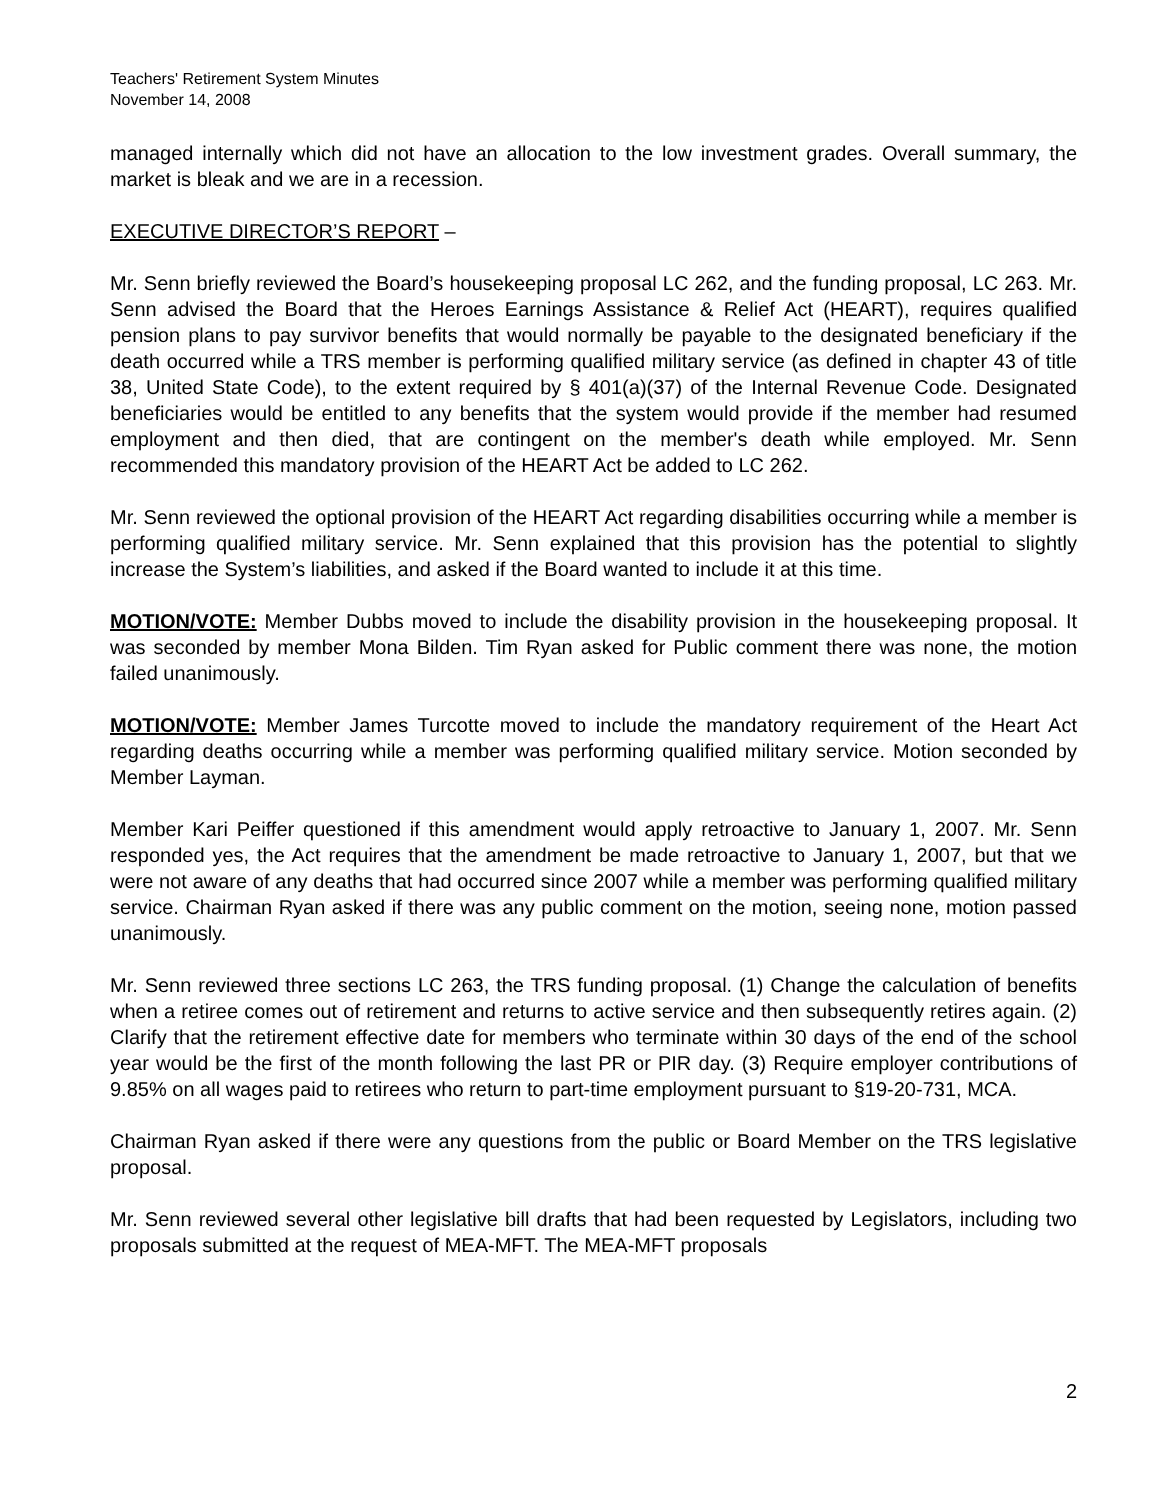Teachers' Retirement System Minutes
November 14, 2008
managed internally which did not have an allocation to the low investment grades. Overall summary, the market is bleak and we are in a recession.
EXECUTIVE DIRECTOR’S REPORT –
Mr. Senn briefly reviewed the Board’s housekeeping proposal LC 262, and the funding proposal, LC 263. Mr. Senn advised the Board that the Heroes Earnings Assistance & Relief Act (HEART), requires qualified pension plans to pay survivor benefits that would normally be payable to the designated beneficiary if the death occurred while a TRS member is performing qualified military service (as defined in chapter 43 of title 38, United State Code), to the extent required by § 401(a)(37) of the Internal Revenue Code. Designated beneficiaries would be entitled to any benefits that the system would provide if the member had resumed employment and then died, that are contingent on the member's death while employed. Mr. Senn recommended this mandatory provision of the HEART Act be added to LC 262.
Mr. Senn reviewed the optional provision of the HEART Act regarding disabilities occurring while a member is performing qualified military service. Mr. Senn explained that this provision has the potential to slightly increase the System’s liabilities, and asked if the Board wanted to include it at this time.
MOTION/VOTE: Member Dubbs moved to include the disability provision in the housekeeping proposal. It was seconded by member Mona Bilden. Tim Ryan asked for Public comment there was none, the motion failed unanimously.
MOTION/VOTE: Member James Turcotte moved to include the mandatory requirement of the Heart Act regarding deaths occurring while a member was performing qualified military service. Motion seconded by Member Layman.
Member Kari Peiffer questioned if this amendment would apply retroactive to January 1, 2007. Mr. Senn responded yes, the Act requires that the amendment be made retroactive to January 1, 2007, but that we were not aware of any deaths that had occurred since 2007 while a member was performing qualified military service. Chairman Ryan asked if there was any public comment on the motion, seeing none, motion passed unanimously.
Mr. Senn reviewed three sections LC 263, the TRS funding proposal. (1) Change the calculation of benefits when a retiree comes out of retirement and returns to active service and then subsequently retires again. (2) Clarify that the retirement effective date for members who terminate within 30 days of the end of the school year would be the first of the month following the last PR or PIR day. (3) Require employer contributions of 9.85% on all wages paid to retirees who return to part-time employment pursuant to §19-20-731, MCA.
Chairman Ryan asked if there were any questions from the public or Board Member on the TRS legislative proposal.
Mr. Senn reviewed several other legislative bill drafts that had been requested by Legislators, including two proposals submitted at the request of MEA-MFT. The MEA-MFT proposals
2